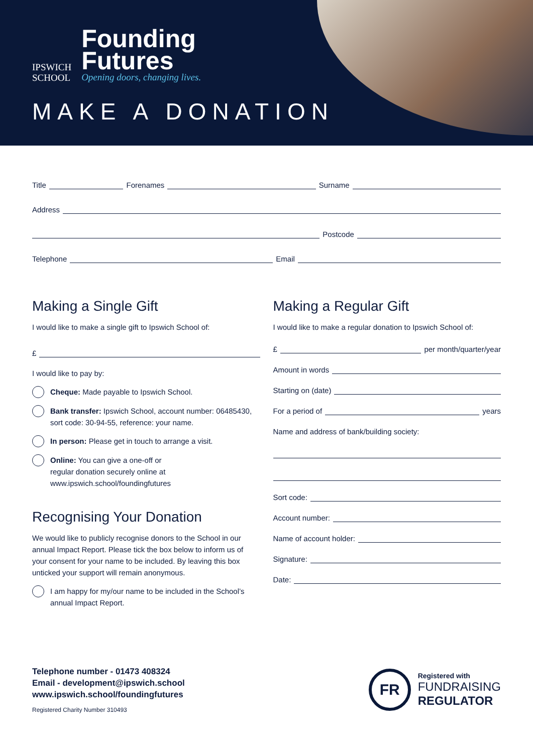IPSWICH
SCHOOL
Founding
Futures
Opening doors, changing lives.
MAKE A DONATION
Title Forenames Surname
Address
Postcode
Telephone Email
Making a Single Gift
I would like to make a single gift to Ipswich School of:
£
I would like to pay by:
Cheque: Made payable to Ipswich School.
Bank transfer: Ipswich School, account number: 06485430, sort code: 30-94-55, reference: your name.
In person: Please get in touch to arrange a visit.
Online: You can give a one-off or
regular donation securely online at
www.ipswich.school/foundingfutures
Recognising Your Donation
We would like to publicly recognise donors to the School in our annual Impact Report. Please tick the box below to inform us of your consent for your name to be included. By leaving this box unticked your support will remain anonymous.
I am happy for my/our name to be included in the School’s annual Impact Report.
Making a Regular Gift
I would like to make a regular donation to Ipswich School of:
£ per month/quarter/year
Amount in words
Starting on (date)
For a period of years
Name and address of bank/building society:
Sort code:
Account number:
Name of account holder:
Signature:
Date:
Telephone number - 01473 408324
Email - development@ipswich.school
www.ipswich.school/foundingfutures
Registered Charity Number 310493
FR
Registered with
FUNDRAISING
REGULATOR